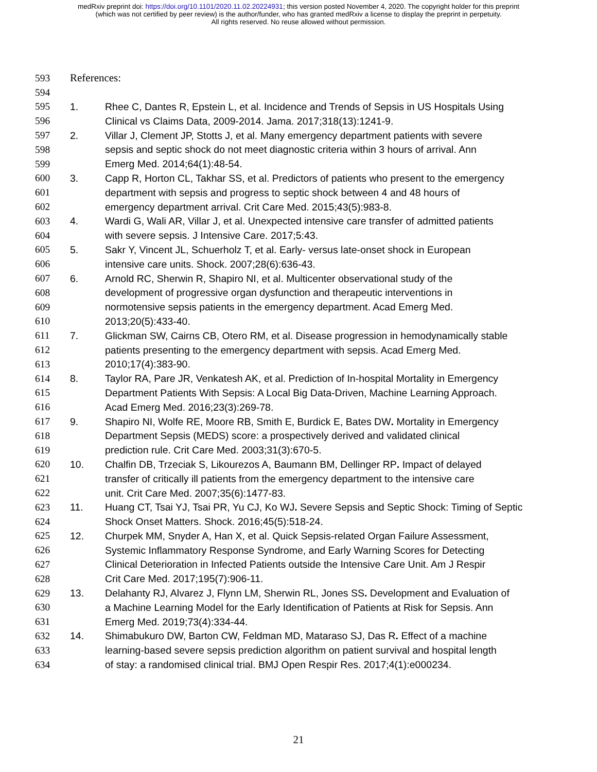medRxiv preprint doi: https://doi.org/10.1101/2020.11.02.20224931; this version posted November 4, 2020. The copyright holder for this preprint
(which was not certified by peer review) is the author/funder, who has granted medRxiv a license to display the preprint in perpetuity.
All rights reserved. No reuse allowed without permission.
593 References:
594
595 1. Rhee C, Dantes R, Epstein L, et al. Incidence and Trends of Sepsis in US Hospitals Using
596 Clinical vs Claims Data, 2009-2014. Jama. 2017;318(13):1241-9.
597 2. Villar J, Clement JP, Stotts J, et al. Many emergency department patients with severe
598 sepsis and septic shock do not meet diagnostic criteria within 3 hours of arrival. Ann
599 Emerg Med. 2014;64(1):48-54.
600 3. Capp R, Horton CL, Takhar SS, et al. Predictors of patients who present to the emergency
601 department with sepsis and progress to septic shock between 4 and 48 hours of
602 emergency department arrival. Crit Care Med. 2015;43(5):983-8.
603 4. Wardi G, Wali AR, Villar J, et al. Unexpected intensive care transfer of admitted patients
604 with severe sepsis. J Intensive Care. 2017;5:43.
605 5. Sakr Y, Vincent JL, Schuerholz T, et al. Early- versus late-onset shock in European
606 intensive care units. Shock. 2007;28(6):636-43.
607 6. Arnold RC, Sherwin R, Shapiro NI, et al. Multicenter observational study of the
608 development of progressive organ dysfunction and therapeutic interventions in
609 normotensive sepsis patients in the emergency department. Acad Emerg Med.
610 2013;20(5):433-40.
611 7. Glickman SW, Cairns CB, Otero RM, et al. Disease progression in hemodynamically stable
612 patients presenting to the emergency department with sepsis. Acad Emerg Med.
613 2010;17(4):383-90.
614 8. Taylor RA, Pare JR, Venkatesh AK, et al. Prediction of In-hospital Mortality in Emergency
615 Department Patients With Sepsis: A Local Big Data-Driven, Machine Learning Approach.
616 Acad Emerg Med. 2016;23(3):269-78.
617 9. Shapiro NI, Wolfe RE, Moore RB, Smith E, Burdick E, Bates DW. Mortality in Emergency
618 Department Sepsis (MEDS) score: a prospectively derived and validated clinical
619 prediction rule. Crit Care Med. 2003;31(3):670-5.
620 10. Chalfin DB, Trzeciak S, Likourezos A, Baumann BM, Dellinger RP. Impact of delayed
621 transfer of critically ill patients from the emergency department to the intensive care
622 unit. Crit Care Med. 2007;35(6):1477-83.
623 11. Huang CT, Tsai YJ, Tsai PR, Yu CJ, Ko WJ. Severe Sepsis and Septic Shock: Timing of Septic
624 Shock Onset Matters. Shock. 2016;45(5):518-24.
625 12. Churpek MM, Snyder A, Han X, et al. Quick Sepsis-related Organ Failure Assessment,
626 Systemic Inflammatory Response Syndrome, and Early Warning Scores for Detecting
627 Clinical Deterioration in Infected Patients outside the Intensive Care Unit. Am J Respir
628 Crit Care Med. 2017;195(7):906-11.
629 13. Delahanty RJ, Alvarez J, Flynn LM, Sherwin RL, Jones SS. Development and Evaluation of
630 a Machine Learning Model for the Early Identification of Patients at Risk for Sepsis. Ann
631 Emerg Med. 2019;73(4):334-44.
632 14. Shimabukuro DW, Barton CW, Feldman MD, Mataraso SJ, Das R. Effect of a machine
633 learning-based severe sepsis prediction algorithm on patient survival and hospital length
634 of stay: a randomised clinical trial. BMJ Open Respir Res. 2017;4(1):e000234.
21